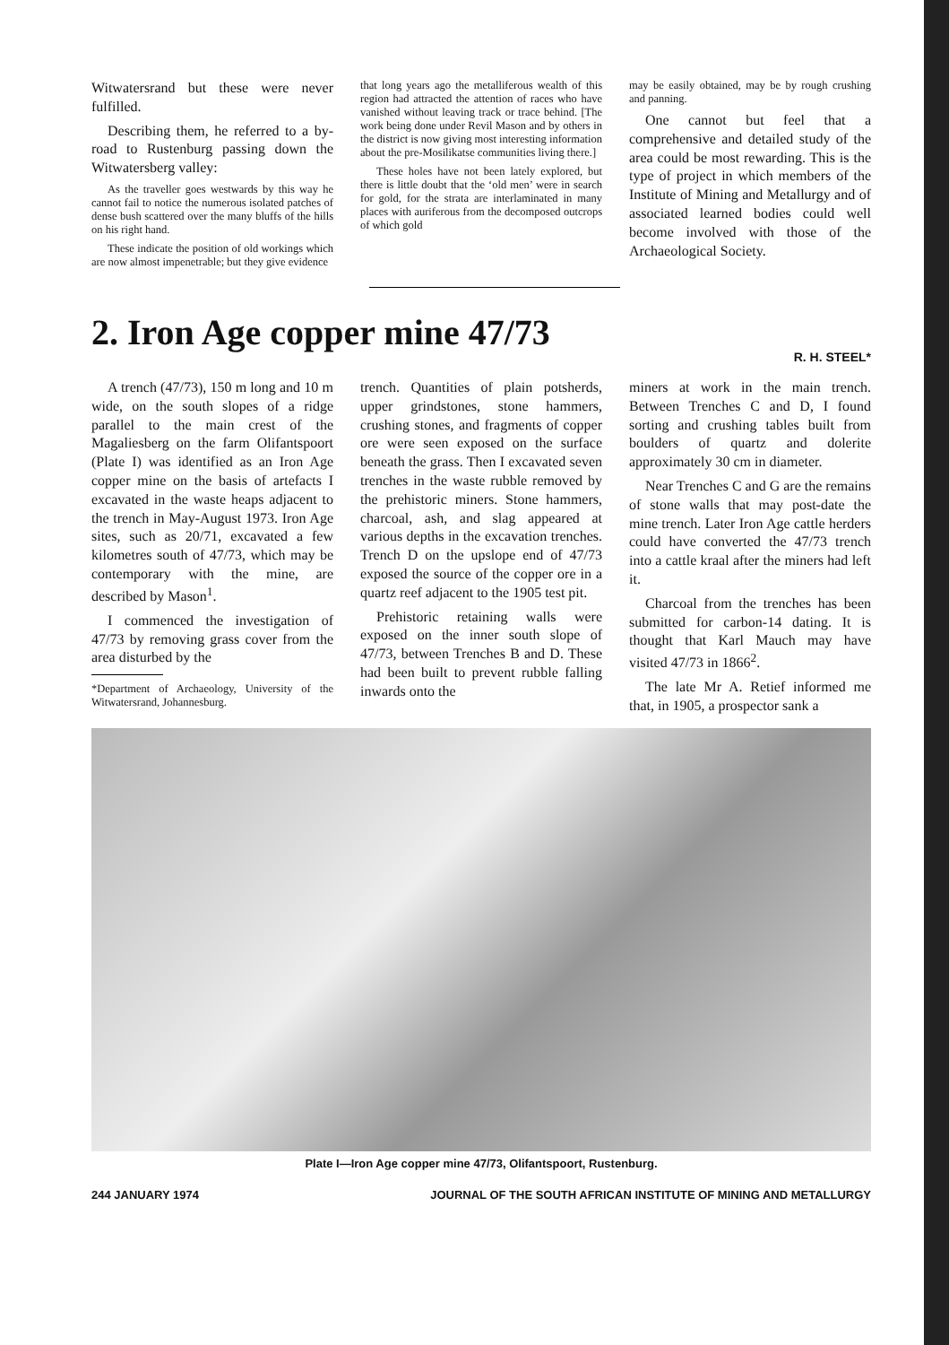Witwatersrand but these were never fulfilled.
Describing them, he referred to a by-road to Rustenburg passing down the Witwatersberg valley:
As the traveller goes westwards by this way he cannot fail to notice the numerous isolated patches of dense bush scattered over the many bluffs of the hills on his right hand.
These indicate the position of old workings which are now almost impenetrable; but they give evidence
that long years ago the metalliferous wealth of this region had attracted the attention of races who have vanished without leaving track or trace behind. [The work being done under Revil Mason and by others in the district is now giving most interesting information about the pre-Mosilikatse communities living there.]
These holes have not been lately explored, but there is little doubt that the ‘old men’ were in search for gold, for the strata are interlaminated in many places with auriferous from the decomposed outcrops of which gold
may be easily obtained, may be by rough crushing and panning.
One cannot but feel that a comprehensive and detailed study of the area could be most rewarding. This is the type of project in which members of the Institute of Mining and Metallurgy and of associated learned bodies could well become involved with those of the Archaeological Society.
2. Iron Age copper mine 47/73
R. H. STEEL*
A trench (47/73), 150 m long and 10 m wide, on the south slopes of a ridge parallel to the main crest of the Magaliesberg on the farm Olifantspoort (Plate I) was identified as an Iron Age copper mine on the basis of artefacts I excavated in the waste heaps adjacent to the trench in May-August 1973. Iron Age sites, such as 20/71, excavated a few kilometres south of 47/73, which may be contemporary with the mine, are described by Mason<sup>1</sup>.
I commenced the investigation of 47/73 by removing grass cover from the area disturbed by the
*Department of Archaeology, University of the Witwatersrand, Johannesburg.
trench. Quantities of plain potsherds, upper grindstones, stone hammers, crushing stones, and fragments of copper ore were seen exposed on the surface beneath the grass. Then I excavated seven trenches in the waste rubble removed by the prehistoric miners. Stone hammers, charcoal, ash, and slag appeared at various depths in the excavation trenches. Trench D on the upslope end of 47/73 exposed the source of the copper ore in a quartz reef adjacent to the 1905 test pit.
Prehistoric retaining walls were exposed on the inner south slope of 47/73, between Trenches B and D. These had been built to prevent rubble falling inwards onto the
miners at work in the main trench. Between Trenches C and D, I found sorting and crushing tables built from boulders of quartz and dolerite approximately 30 cm in diameter.
Near Trenches C and G are the remains of stone walls that may post-date the mine trench. Later Iron Age cattle herders could have converted the 47/73 trench into a cattle kraal after the miners had left it.
Charcoal from the trenches has been submitted for carbon-14 dating. It is thought that Karl Mauch may have visited 47/73 in 1866<sup>2</sup>.
The late Mr A. Retief informed me that, in 1905, a prospector sank a
Plate I—Iron Age copper mine 47/73, Olifantspoort, Rustenburg.
244 JANUARY 1974 JOURNAL OF THE SOUTH AFRICAN INSTITUTE OF MINING AND METALLURGY